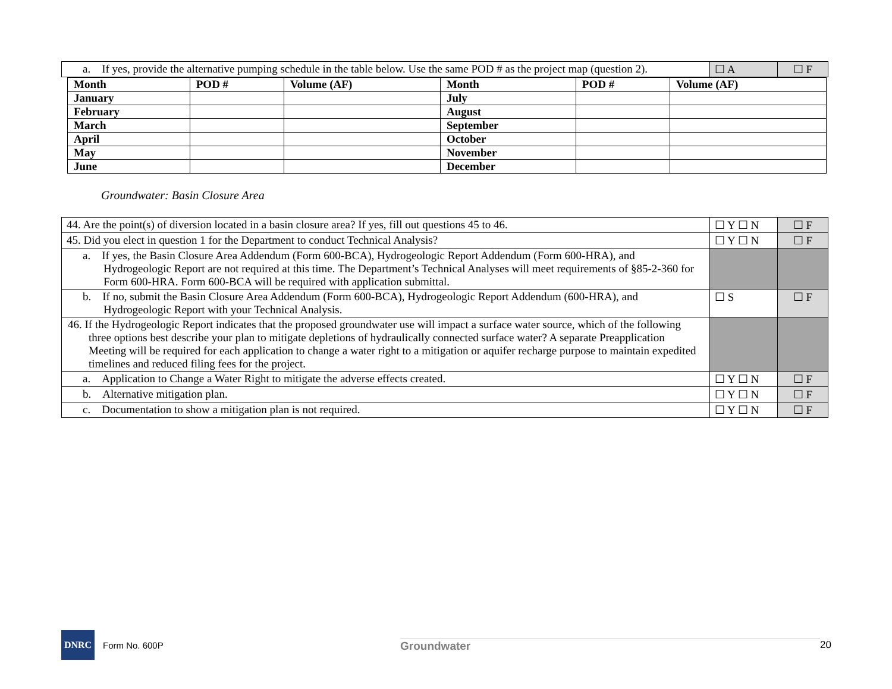| a. If yes, provide the alternative pumping schedule in the table below. Use the same POD # as the project map (question 2). | ☐ A | ☐ F |
| Month | POD # | Volume (AF) | Month | POD # | Volume (AF) |
| --- | --- | --- | --- | --- | --- |
| January | | | July | | |
| February | | | August | | |
| March | | | September | | |
| April | | | October | | |
| May | | | November | | |
| June | | | December | | |
Groundwater: Basin Closure Area
| 44. Are the point(s) of diversion located in a basin closure area? If yes, fill out questions 45 to 46. | ☐ Y ☐ N | ☐ F |
| 45. Did you elect in question 1 for the Department to conduct Technical Analysis? | ☐ Y ☐ N | ☐ F |
| a. If yes, the Basin Closure Area Addendum (Form 600-BCA), Hydrogeologic Report Addendum (Form 600-HRA), and Hydrogeologic Report are not required at this time. The Department’s Technical Analyses will meet requirements of §85-2-360 for Form 600-HRA. Form 600-BCA will be required with application submittal. | | |
| b. If no, submit the Basin Closure Area Addendum (Form 600-BCA), Hydrogeologic Report Addendum (600-HRA), and Hydrogeologic Report with your Technical Analysis. | ☐ S | ☐ F |
| 46. If the Hydrogeologic Report indicates that the proposed groundwater use will impact a surface water source, which of the following three options best describe your plan to mitigate depletions of hydraulically connected surface water? A separate Preapplication Meeting will be required for each application to change a water right to a mitigation or aquifer recharge purpose to maintain expedited timelines and reduced filing fees for the project. | | |
| a. Application to Change a Water Right to mitigate the adverse effects created. | ☐ Y ☐ N | ☐ F |
| b. Alternative mitigation plan. | ☐ Y ☐ N | ☐ F |
| c. Documentation to show a mitigation plan is not required. | ☐ Y ☐ N | ☐ F |
DNRC
Form No. 600P
Groundwater 20